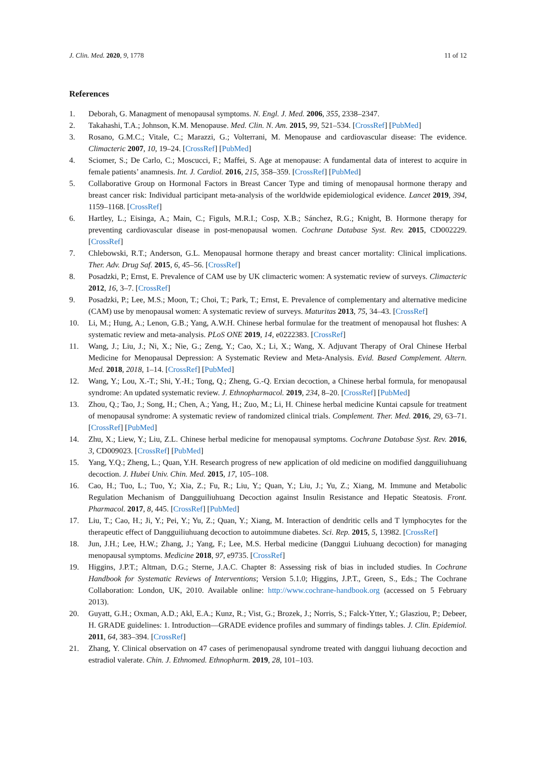J. Clin. Med. 2020, 9, 1778 11 of 12
References
1. Deborah, G. Managment of menopausal symptoms. N. Engl. J. Med. 2006, 355, 2338–2347.
2. Takahashi, T.A.; Johnson, K.M. Menopause. Med. Clin. N. Am. 2015, 99, 521–534. [CrossRef] [PubMed]
3. Rosano, G.M.C.; Vitale, C.; Marazzi, G.; Volterrani, M. Menopause and cardiovascular disease: The evidence. Climacteric 2007, 10, 19–24. [CrossRef] [PubMed]
4. Sciomer, S.; De Carlo, C.; Moscucci, F.; Maffei, S. Age at menopause: A fundamental data of interest to acquire in female patients’ anamnesis. Int. J. Cardiol. 2016, 215, 358–359. [CrossRef] [PubMed]
5. Collaborative Group on Hormonal Factors in Breast Cancer Type and timing of menopausal hormone therapy and breast cancer risk: Individual participant meta-analysis of the worldwide epidemiological evidence. Lancet 2019, 394, 1159–1168. [CrossRef]
6. Hartley, L.; Eisinga, A.; Main, C.; Figuls, M.R.I.; Cosp, X.B.; Sánchez, R.G.; Knight, B. Hormone therapy for preventing cardiovascular disease in post-menopausal women. Cochrane Database Syst. Rev. 2015, CD002229. [CrossRef]
7. Chlebowski, R.T.; Anderson, G.L. Menopausal hormone therapy and breast cancer mortality: Clinical implications. Ther. Adv. Drug Saf. 2015, 6, 45–56. [CrossRef]
8. Posadzki, P.; Ernst, E. Prevalence of CAM use by UK climacteric women: A systematic review of surveys. Climacteric 2012, 16, 3–7. [CrossRef]
9. Posadzki, P.; Lee, M.S.; Moon, T.; Choi, T.; Park, T.; Ernst, E. Prevalence of complementary and alternative medicine (CAM) use by menopausal women: A systematic review of surveys. Maturitas 2013, 75, 34–43. [CrossRef]
10. Li, M.; Hung, A.; Lenon, G.B.; Yang, A.W.H. Chinese herbal formulae for the treatment of menopausal hot flushes: A systematic review and meta-analysis. PLoS ONE 2019, 14, e0222383. [CrossRef]
11. Wang, J.; Liu, J.; Ni, X.; Nie, G.; Zeng, Y.; Cao, X.; Li, X.; Wang, X. Adjuvant Therapy of Oral Chinese Herbal Medicine for Menopausal Depression: A Systematic Review and Meta-Analysis. Evid. Based Complement. Altern. Med. 2018, 2018, 1–14. [CrossRef] [PubMed]
12. Wang, Y.; Lou, X.-T.; Shi, Y.-H.; Tong, Q.; Zheng, G.-Q. Erxian decoction, a Chinese herbal formula, for menopausal syndrome: An updated systematic review. J. Ethnopharmacol. 2019, 234, 8–20. [CrossRef] [PubMed]
13. Zhou, Q.; Tao, J.; Song, H.; Chen, A.; Yang, H.; Zuo, M.; Li, H. Chinese herbal medicine Kuntai capsule for treatment of menopausal syndrome: A systematic review of randomized clinical trials. Complement. Ther. Med. 2016, 29, 63–71. [CrossRef] [PubMed]
14. Zhu, X.; Liew, Y.; Liu, Z.L. Chinese herbal medicine for menopausal symptoms. Cochrane Database Syst. Rev. 2016, 3, CD009023. [CrossRef] [PubMed]
15. Yang, Y.Q.; Zheng, L.; Quan, Y.H. Research progress of new application of old medicine on modified dangguiliuhuang decoction. J. Hubei Univ. Chin. Med. 2015, 17, 105–108.
16. Cao, H.; Tuo, L.; Tuo, Y.; Xia, Z.; Fu, R.; Liu, Y.; Quan, Y.; Liu, J.; Yu, Z.; Xiang, M. Immune and Metabolic Regulation Mechanism of Dangguiliuhuang Decoction against Insulin Resistance and Hepatic Steatosis. Front. Pharmacol. 2017, 8, 445. [CrossRef] [PubMed]
17. Liu, T.; Cao, H.; Ji, Y.; Pei, Y.; Yu, Z.; Quan, Y.; Xiang, M. Interaction of dendritic cells and T lymphocytes for the therapeutic effect of Dangguiliuhuang decoction to autoimmune diabetes. Sci. Rep. 2015, 5, 13982. [CrossRef]
18. Jun, J.H.; Lee, H.W.; Zhang, J.; Yang, F.; Lee, M.S. Herbal medicine (Danggui Liuhuang decoction) for managing menopausal symptoms. Medicine 2018, 97, e9735. [CrossRef]
19. Higgins, J.P.T.; Altman, D.G.; Sterne, J.A.C. Chapter 8: Assessing risk of bias in included studies. In Cochrane Handbook for Systematic Reviews of Interventions; Version 5.1.0; Higgins, J.P.T., Green, S., Eds.; The Cochrane Collaboration: London, UK, 2010. Available online: http://www.cochrane-handbook.org (accessed on 5 February 2013).
20. Guyatt, G.H.; Oxman, A.D.; Akl, E.A.; Kunz, R.; Vist, G.; Brozek, J.; Norris, S.; Falck-Ytter, Y.; Glasziou, P.; Debeer, H. GRADE guidelines: 1. Introduction—GRADE evidence profiles and summary of findings tables. J. Clin. Epidemiol. 2011, 64, 383–394. [CrossRef]
21. Zhang, Y. Clinical observation on 47 cases of perimenopausal syndrome treated with danggui liuhuang decoction and estradiol valerate. Chin. J. Ethnomed. Ethnopharm. 2019, 28, 101–103.